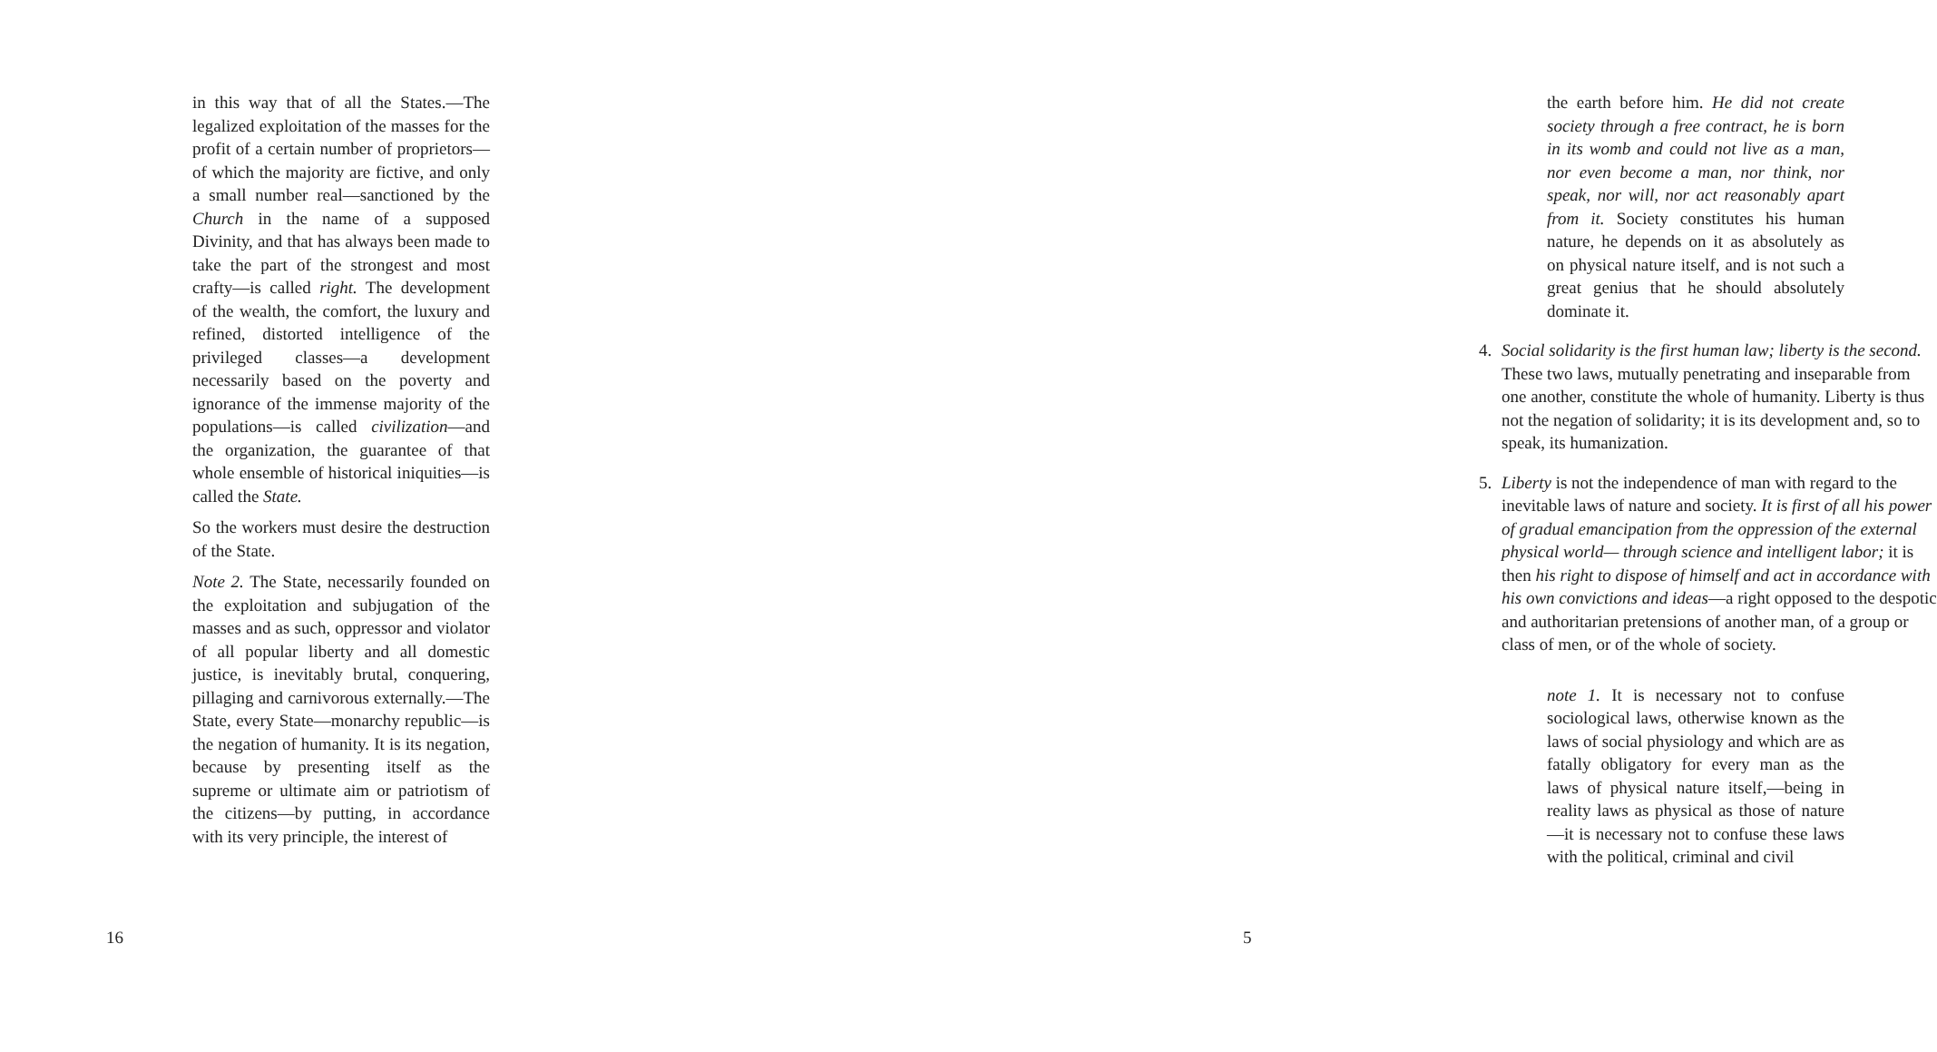in this way that of all the States.—The legalized exploitation of the masses for the profit of a certain number of proprietors—of which the majority are fictive, and only a small number real—sanctioned by the Church in the name of a supposed Divinity, and that has always been made to take the part of the strongest and most crafty—is called right. The development of the wealth, the comfort, the luxury and refined, distorted intelligence of the privileged classes—a development necessarily based on the poverty and ignorance of the immense majority of the populations—is called civilization—and the organization, the guarantee of that whole ensemble of historical iniquities—is called the State.
So the workers must desire the destruction of the State.
Note 2. The State, necessarily founded on the exploitation and subjugation of the masses and as such, oppressor and violator of all popular liberty and all domestic justice, is inevitably brutal, conquering, pillaging and carnivorous externally.—The State, every State—monarchy republic—is the negation of humanity. It is its negation, because by presenting itself as the supreme or ultimate aim or patriotism of the citizens—by putting, in accordance with its very principle, the interest of
16
the earth before him. He did not create society through a free contract, he is born in its womb and could not live as a man, nor even become a man, nor think, nor speak, nor will, nor act reasonably apart from it. Society constitutes his human nature, he depends on it as absolutely as on physical nature itself, and is not such a great genius that he should absolutely dominate it.
4. Social solidarity is the first human law; liberty is the second. These two laws, mutually penetrating and inseparable from one another, constitute the whole of humanity. Liberty is thus not the negation of solidarity; it is its development and, so to speak, its humanization.
5. Liberty is not the independence of man with regard to the inevitable laws of nature and society. It is first of all his power of gradual emancipation from the oppression of the external physical world— through science and intelligent labor; it is then his right to dispose of himself and act in accordance with his own convictions and ideas—a right opposed to the despotic and authoritarian pretensions of another man, of a group or class of men, or of the whole of society.
note 1. It is necessary not to confuse sociological laws, otherwise known as the laws of social physiology and which are as fatally obligatory for every man as the laws of physical nature itself,—being in reality laws as physical as those of nature—it is necessary not to confuse these laws with the political, criminal and civil
5